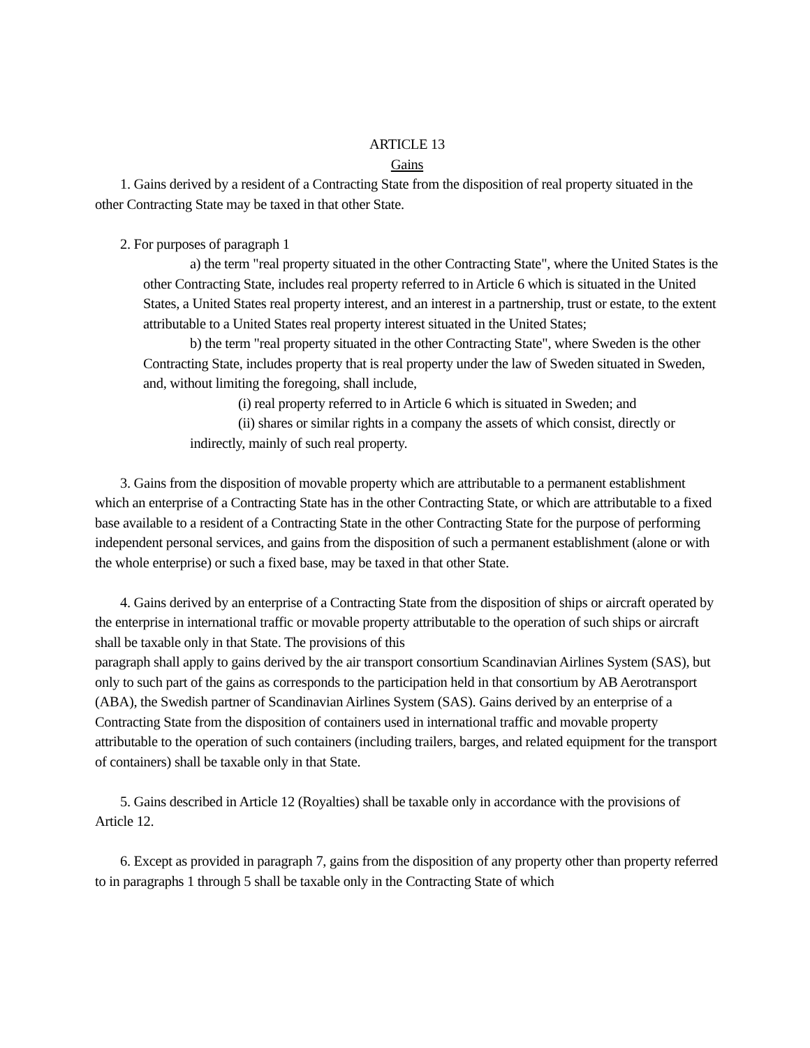ARTICLE 13
Gains
1. Gains derived by a resident of a Contracting State from the disposition of real property situated in the other Contracting State may be taxed in that other State.
2. For purposes of paragraph 1
a) the term "real property situated in the other Contracting State", where the United States is the other Contracting State, includes real property referred to in Article 6 which is situated in the United States, a United States real property interest, and an interest in a partnership, trust or estate, to the extent attributable to a United States real property interest situated in the United States;
b) the term "real property situated in the other Contracting State", where Sweden is the other Contracting State, includes property that is real property under the law of Sweden situated in Sweden, and, without limiting the foregoing, shall include,
(i) real property referred to in Article 6 which is situated in Sweden; and
(ii) shares or similar rights in a company the assets of which consist, directly or indirectly, mainly of such real property.
3. Gains from the disposition of movable property which are attributable to a permanent establishment which an enterprise of a Contracting State has in the other Contracting State, or which are attributable to a fixed base available to a resident of a Contracting State in the other Contracting State for the purpose of performing independent personal services, and gains from the disposition of such a permanent establishment (alone or with the whole enterprise) or such a fixed base, may be taxed in that other State.
4. Gains derived by an enterprise of a Contracting State from the disposition of ships or aircraft operated by the enterprise in international traffic or movable property attributable to the operation of such ships or aircraft shall be taxable only in that State. The provisions of this
paragraph shall apply to gains derived by the air transport consortium Scandinavian Airlines System (SAS), but only to such part of the gains as corresponds to the participation held in that consortium by AB Aerotransport (ABA), the Swedish partner of Scandinavian Airlines System (SAS). Gains derived by an enterprise of a Contracting State from the disposition of containers used in international traffic and movable property attributable to the operation of such containers (including trailers, barges, and related equipment for the transport of containers) shall be taxable only in that State.
5. Gains described in Article 12 (Royalties) shall be taxable only in accordance with the provisions of Article 12.
6. Except as provided in paragraph 7, gains from the disposition of any property other than property referred to in paragraphs 1 through 5 shall be taxable only in the Contracting State of which